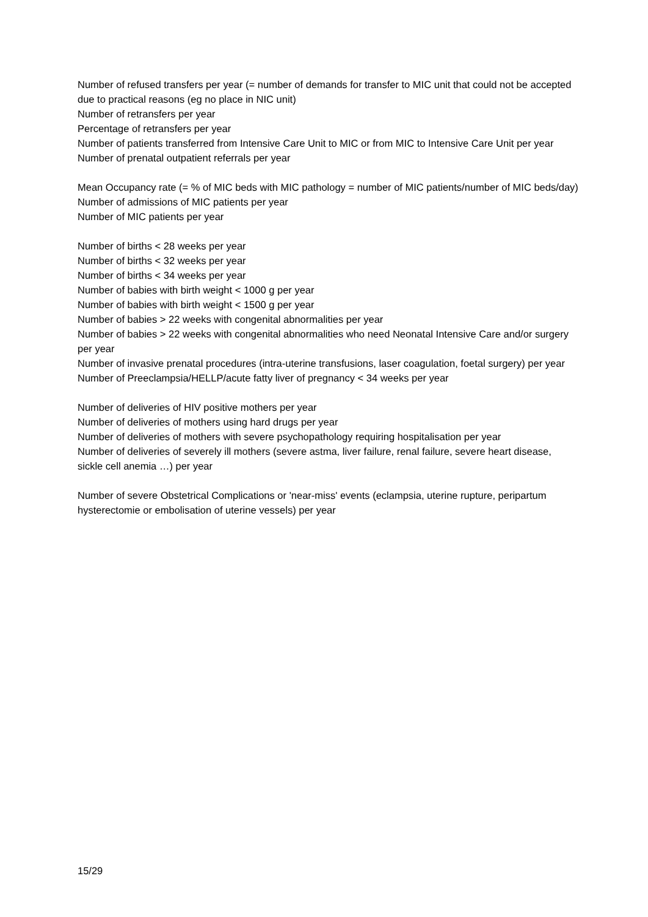Number of refused transfers per year (= number of demands for transfer to MIC unit that could not be accepted due to practical reasons (eg no place in NIC unit)
Number of retransfers per year
Percentage of retransfers per year
Number of patients transferred from Intensive Care Unit to MIC or from MIC to Intensive Care Unit per year
Number of prenatal outpatient referrals per year
Mean Occupancy rate (= % of MIC beds with MIC pathology = number of MIC patients/number of MIC beds/day)
Number of admissions of MIC patients per year
Number of MIC patients per year
Number of births < 28 weeks per year
Number of births < 32 weeks per year
Number of births < 34 weeks per year
Number of babies with birth weight < 1000 g per year
Number of babies with birth weight < 1500 g per year
Number of babies > 22 weeks with congenital abnormalities per year
Number of babies > 22 weeks with congenital abnormalities who need Neonatal Intensive Care and/or surgery per year
Number of invasive prenatal procedures (intra-uterine transfusions, laser coagulation, foetal surgery) per year
Number of Preeclampsia/HELLP/acute fatty liver of pregnancy < 34 weeks per year
Number of deliveries of HIV positive mothers per year
Number of deliveries of mothers using hard drugs per year
Number of deliveries of mothers with severe psychopathology requiring hospitalisation per year
Number of deliveries of severely ill mothers (severe astma, liver failure, renal failure, severe heart disease, sickle cell anemia …) per year
Number of severe Obstetrical Complications or 'near-miss' events (eclampsia, uterine rupture, peripartum hysterectomie or embolisation of uterine vessels) per year
15/29